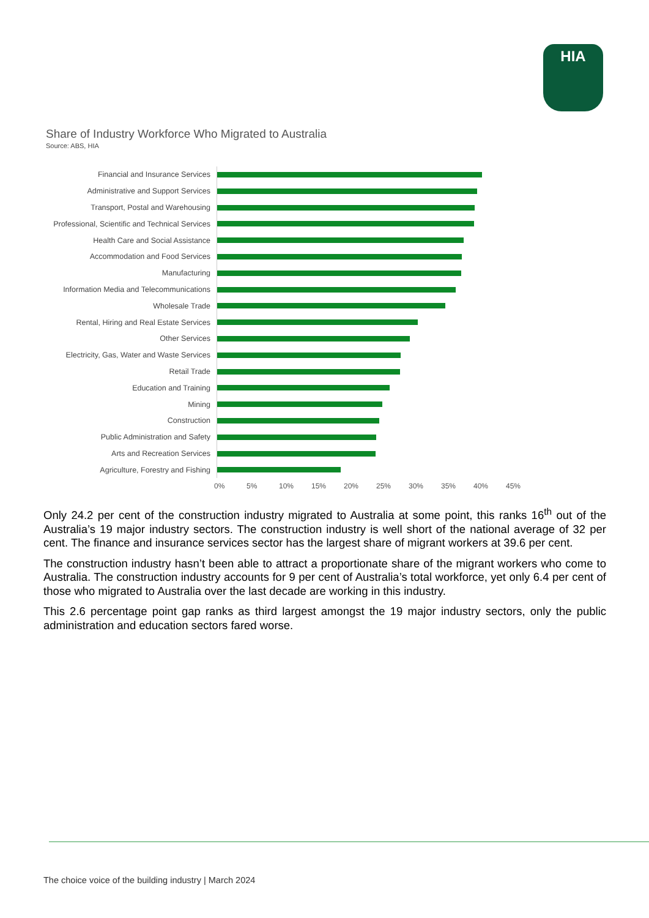HIA
Share of Industry Workforce Who Migrated to Australia
Source: ABS, HIA
Financial and Insurance Services
Administrative and Support Services
Transport, Postal and Warehousing
Professional, Scientific and Technical Services
Health Care and Social Assistance
Accommodation and Food Services
Manufacturing
Information Media and Telecommunications
Wholesale Trade
Rental, Hiring and Real Estate Services
Other Services
Electricity, Gas, Water and Waste Services
Retail Trade
Education and Training
Mining
Construction
Public Administration and Safety
Arts and Recreation Services
Agriculture, Forestry and Fishing
0% 5% 10% 15% 20% 25% 30% 35% 40% 45%
Only 24.2 per cent of the construction industry migrated to Australia at some point, this ranks 16<sup>th</sup> out of the Australia’s 19 major industry sectors. The construction industry is well short of the national average of 32 per cent. The finance and insurance services sector has the largest share of migrant workers at 39.6 per cent.
The construction industry hasn’t been able to attract a proportionate share of the migrant workers who come to Australia. The construction industry accounts for 9 per cent of Australia’s total workforce, yet only 6.4 per cent of those who migrated to Australia over the last decade are working in this industry.
This 2.6 percentage point gap ranks as third largest amongst the 19 major industry sectors, only the public administration and education sectors fared worse.
The choice voice of the building industry | March 2024